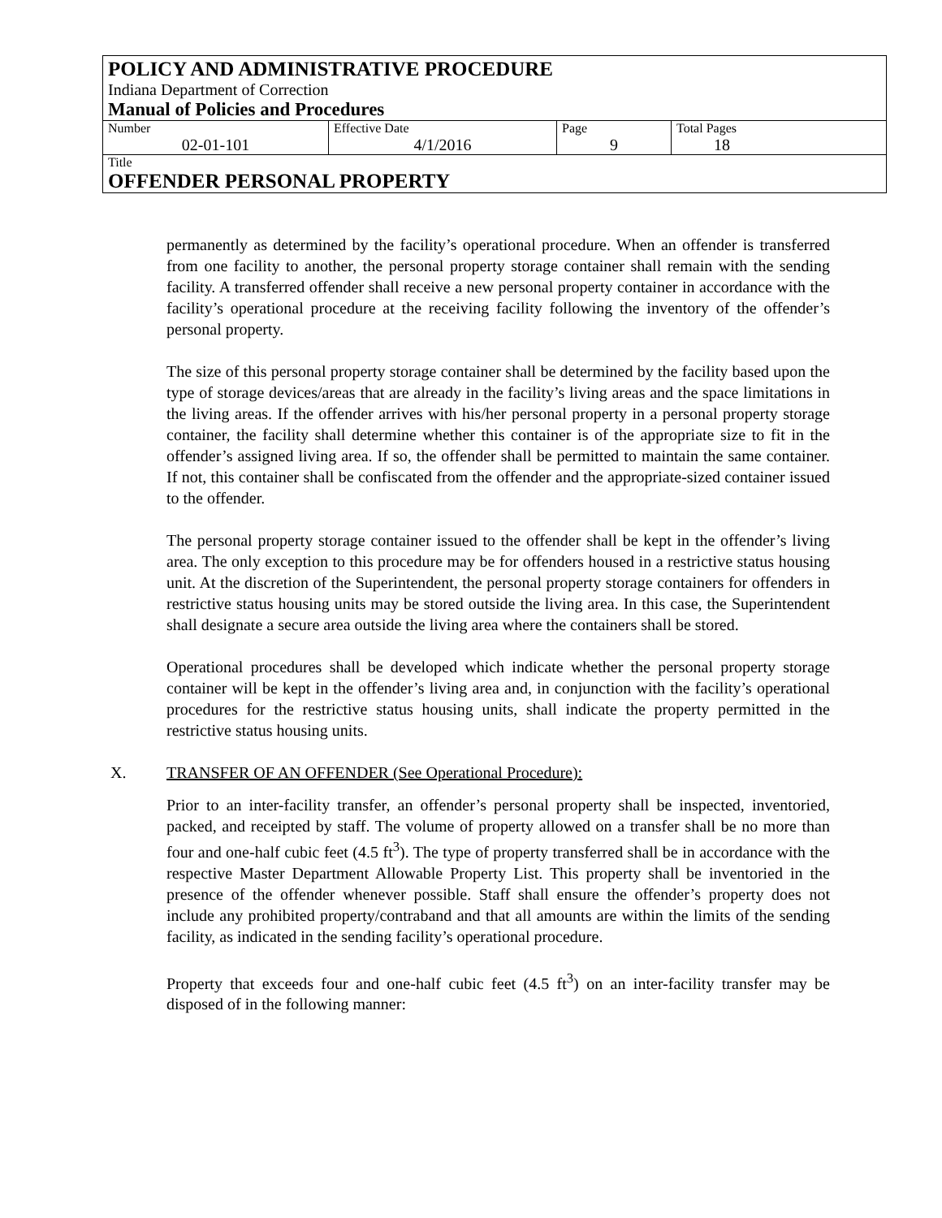POLICY AND ADMINISTRATIVE PROCEDURE
Indiana Department of Correction
Manual of Policies and Procedures
| Number 02-01-101 | Effective Date 4/1/2016 | Page 9 | Total Pages 18 |
Title
OFFENDER PERSONAL PROPERTY
permanently as determined by the facility’s operational procedure. When an offender is transferred from one facility to another, the personal property storage container shall remain with the sending facility. A transferred offender shall receive a new personal property container in accordance with the facility’s operational procedure at the receiving facility following the inventory of the offender’s personal property.
The size of this personal property storage container shall be determined by the facility based upon the type of storage devices/areas that are already in the facility’s living areas and the space limitations in the living areas. If the offender arrives with his/her personal property in a personal property storage container, the facility shall determine whether this container is of the appropriate size to fit in the offender’s assigned living area. If so, the offender shall be permitted to maintain the same container. If not, this container shall be confiscated from the offender and the appropriate-sized container issued to the offender.
The personal property storage container issued to the offender shall be kept in the offender’s living area. The only exception to this procedure may be for offenders housed in a restrictive status housing unit. At the discretion of the Superintendent, the personal property storage containers for offenders in restrictive status housing units may be stored outside the living area. In this case, the Superintendent shall designate a secure area outside the living area where the containers shall be stored.
Operational procedures shall be developed which indicate whether the personal property storage container will be kept in the offender’s living area and, in conjunction with the facility’s operational procedures for the restrictive status housing units, shall indicate the property permitted in the restrictive status housing units.
X. TRANSFER OF AN OFFENDER (See Operational Procedure):
Prior to an inter-facility transfer, an offender’s personal property shall be inspected, inventoried, packed, and receipted by staff. The volume of property allowed on a transfer shall be no more than four and one-half cubic feet (4.5 ft<sup>3</sup>). The type of property transferred shall be in accordance with the respective Master Department Allowable Property List. This property shall be inventoried in the presence of the offender whenever possible. Staff shall ensure the offender’s property does not include any prohibited property/contraband and that all amounts are within the limits of the sending facility, as indicated in the sending facility’s operational procedure.
Property that exceeds four and one-half cubic feet (4.5 ft<sup>3</sup>) on an inter-facility transfer may be disposed of in the following manner: